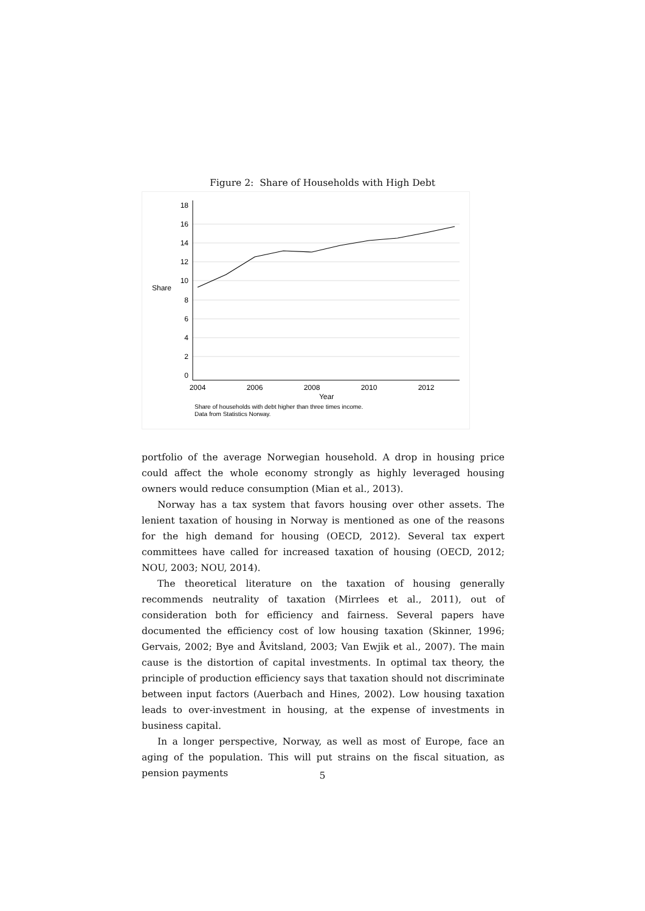Figure 2: Share of Households with High Debt
18
16
14
12
10
8
6
4
2
0
Share
2004
2006
2008
2010
2012
Year
Share of households with debt higher than three times income.
Data from Statistics Norway.
portfolio of the average Norwegian household. A drop in housing price could affect the whole economy strongly as highly leveraged housing owners would reduce consumption (Mian et al., 2013).
Norway has a tax system that favors housing over other assets. The lenient taxation of housing in Norway is mentioned as one of the reasons for the high demand for housing (OECD, 2012). Several tax expert committees have called for increased taxation of housing (OECD, 2012; NOU, 2003; NOU, 2014).
The theoretical literature on the taxation of housing generally recommends neutrality of taxation (Mirrlees et al., 2011), out of consideration both for efficiency and fairness. Several papers have documented the efficiency cost of low housing taxation (Skinner, 1996; Gervais, 2002; Bye and Åvitsland, 2003; Van Ewjik et al., 2007). The main cause is the distortion of capital investments. In optimal tax theory, the principle of production efficiency says that taxation should not discriminate between input factors (Auerbach and Hines, 2002). Low housing taxation leads to over-investment in housing, at the expense of investments in business capital.
In a longer perspective, Norway, as well as most of Europe, face an aging of the population. This will put strains on the fiscal situation, as pension payments
5